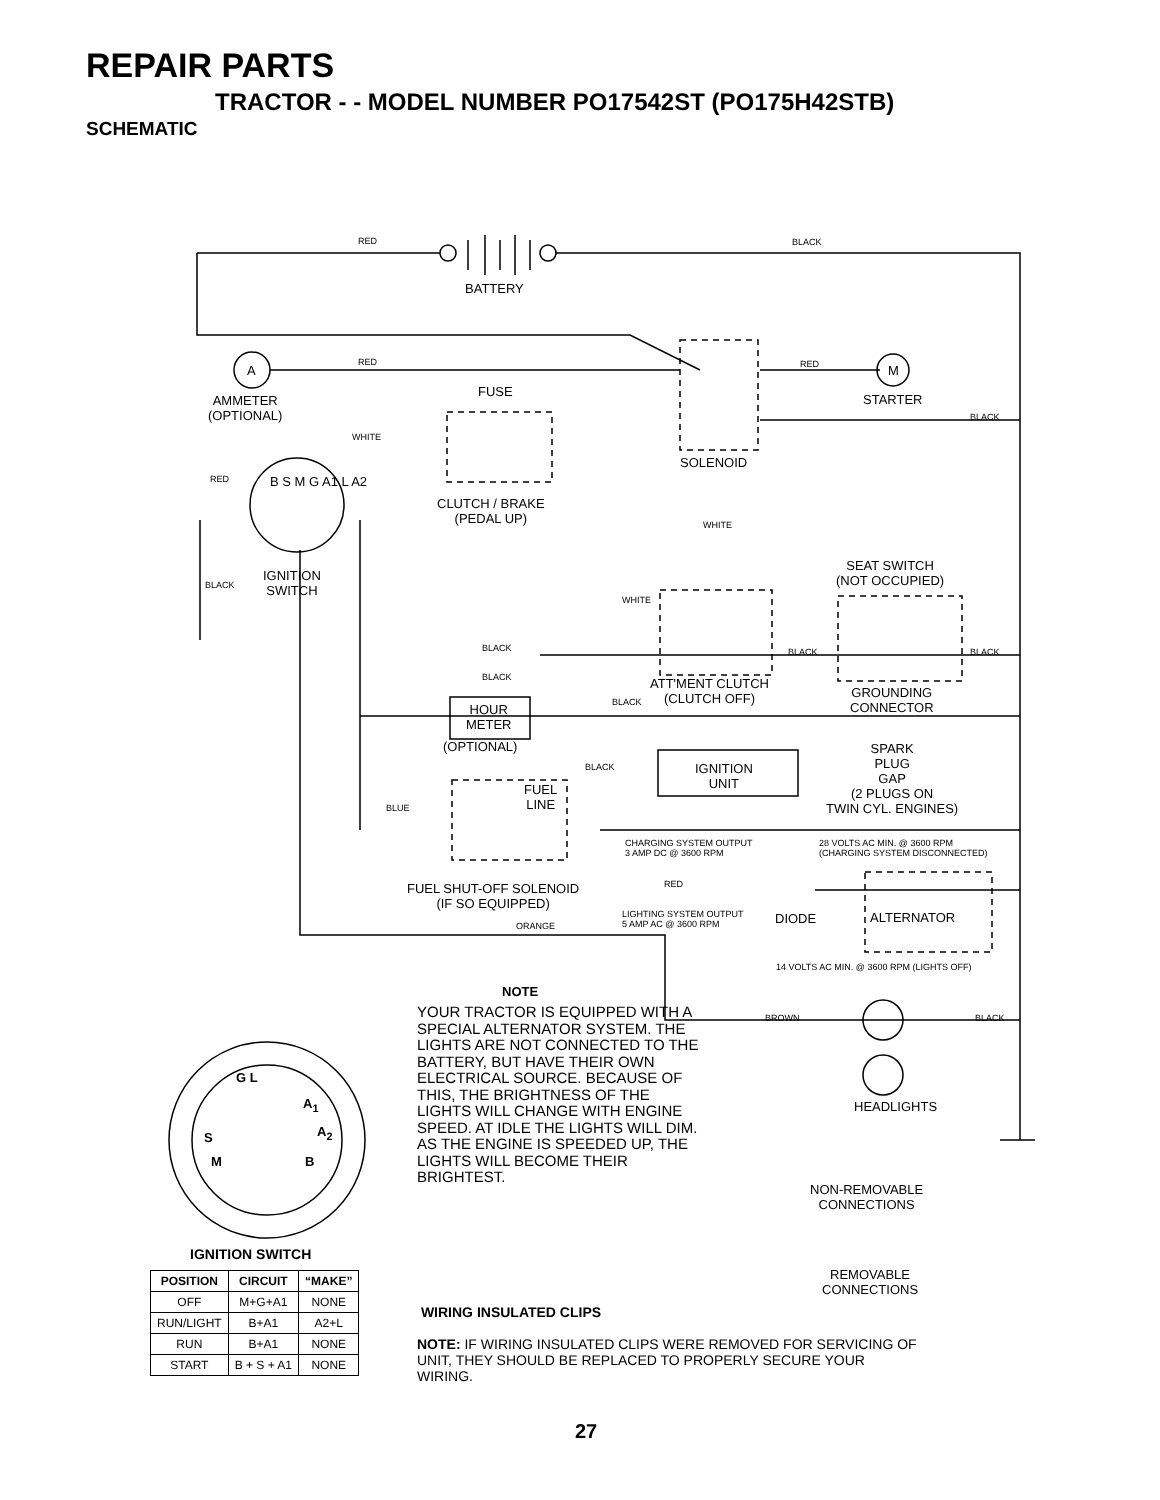REPAIR PARTS
TRACTOR - - MODEL NUMBER PO17542ST (PO175H42STB)
SCHEMATIC
RED BLACK
BATTERY
RED RED
A M
FUSE
STARTER
AMMETER
(OPTIONAL)
BLACK
WHITE
SOLENOID
RED B S M G A1 L A2
CLUTCH / BRAKE
(PEDAL UP)
WHITE
SEAT SWITCH
(NOT OCCUPIED)
IGNITION
SWITCH
BLACK
WHITE
BLACK BLACK BLACK
BLACK
ATT'MENT CLUTCH
(CLUTCH OFF)
GROUNDING
CONNECTOR
BLACK
HOUR
METER
(OPTIONAL)
SPARK
PLUG
GAP
(2 PLUGS ON
TWIN CYL. ENGINES)
BLACK
IGNITION
UNIT
FUEL
LINE
BLUE
CHARGING SYSTEM OUTPUT
3 AMP DC @ 3600 RPM
28 VOLTS AC MIN. @ 3600 RPM
(CHARGING SYSTEM DISCONNECTED)
RED
FUEL SHUT-OFF SOLENOID
(IF SO EQUIPPED)
LIGHTING SYSTEM OUTPUT
5 AMP AC @ 3600 RPM
DIODE ALTERNATOR
ORANGE
14 VOLTS AC MIN. @ 3600 RPM (LIGHTS OFF)
NOTE
BROWN BLACK
YOUR TRACTOR IS EQUIPPED WITH A SPECIAL ALTERNATOR SYSTEM. THE LIGHTS ARE NOT CONNECTED TO THE BATTERY, BUT HAVE THEIR OWN ELECTRICAL SOURCE. BECAUSE OF THIS, THE BRIGHTNESS OF THE LIGHTS WILL CHANGE WITH ENGINE SPEED. AT IDLE THE LIGHTS WILL DIM. AS THE ENGINE IS SPEEDED UP, THE LIGHTS WILL BECOME THEIR BRIGHTEST.
G L
A<sub>1</sub>
A<sub>2</sub>
S
M B
HEADLIGHTS
NON-REMOVABLE
CONNECTIONS
IGNITION SWITCH
REMOVABLE
CONNECTIONS
| POSITION | CIRCUIT | “MAKE” |
| --- | --- | --- |
| OFF | M+G+A1 | NONE |
| RUN/LIGHT | B+A1 | A2+L |
| RUN | B+A1 | NONE |
| START | B + S + A1 | NONE |
WIRING INSULATED CLIPS
NOTE: IF WIRING INSULATED CLIPS WERE REMOVED FOR SERVICING OF UNIT, THEY SHOULD BE REPLACED TO PROPERLY SECURE YOUR WIRING.
27